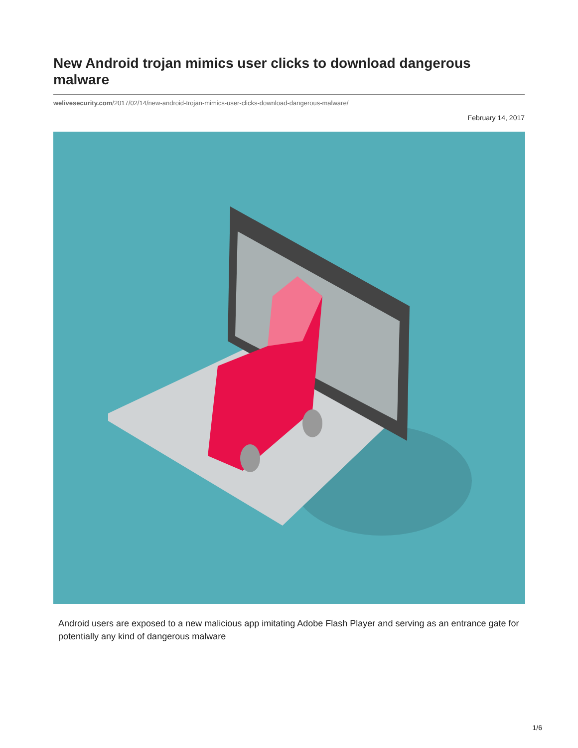New Android trojan mimics user clicks to download dangerous malware
welivesecurity.com/2017/02/14/new-android-trojan-mimics-user-clicks-download-dangerous-malware/
February 14, 2017
Android users are exposed to a new malicious app imitating Adobe Flash Player and serving as an entrance gate for potentially any kind of dangerous malware
1/6